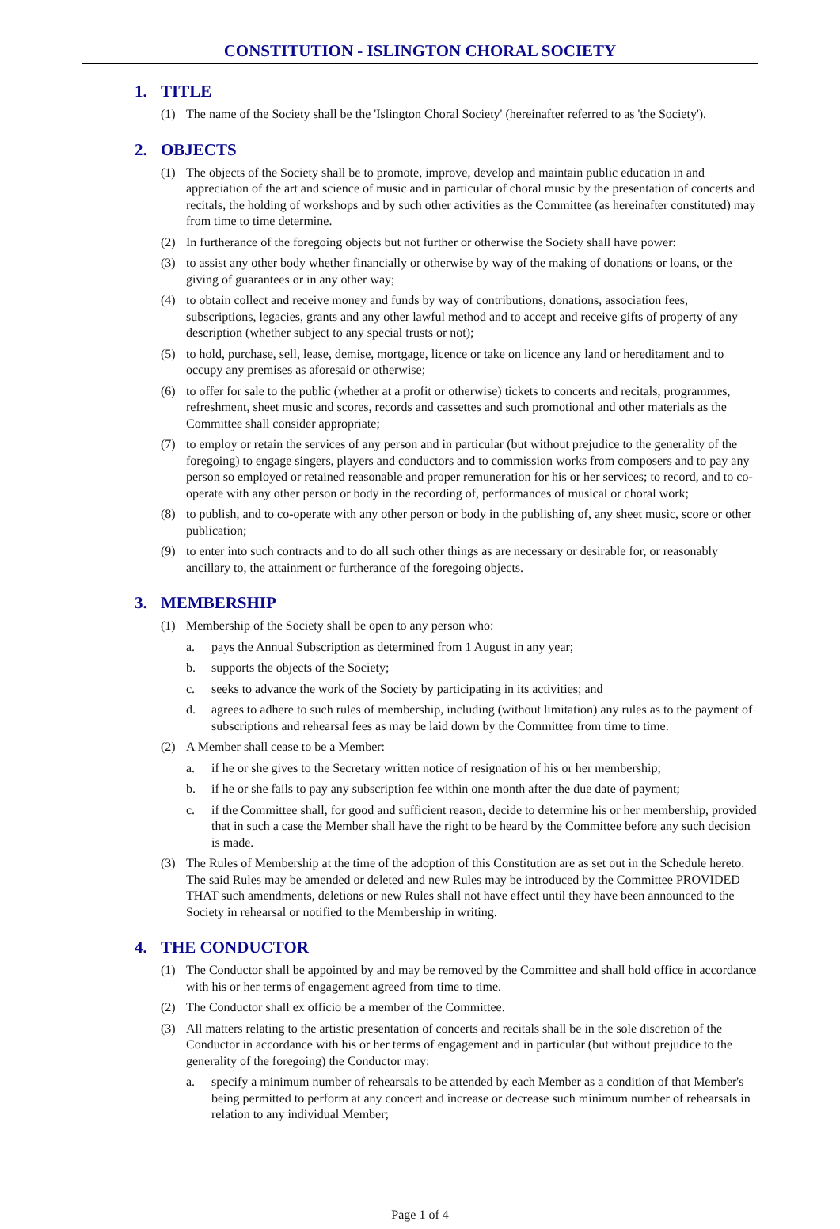CONSTITUTION - ISLINGTON CHORAL SOCIETY
1. TITLE
(1) The name of the Society shall be the 'Islington Choral Society' (hereinafter referred to as 'the Society').
2. OBJECTS
(1) The objects of the Society shall be to promote, improve, develop and maintain public education in and appreciation of the art and science of music and in particular of choral music by the presentation of concerts and recitals, the holding of workshops and by such other activities as the Committee (as hereinafter constituted) may from time to time determine.
(2) In furtherance of the foregoing objects but not further or otherwise the Society shall have power:
(3) to assist any other body whether financially or otherwise by way of the making of donations or loans, or the giving of guarantees or in any other way;
(4) to obtain collect and receive money and funds by way of contributions, donations, association fees, subscriptions, legacies, grants and any other lawful method and to accept and receive gifts of property of any description (whether subject to any special trusts or not);
(5) to hold, purchase, sell, lease, demise, mortgage, licence or take on licence any land or hereditament and to occupy any premises as aforesaid or otherwise;
(6) to offer for sale to the public (whether at a profit or otherwise) tickets to concerts and recitals, programmes, refreshment, sheet music and scores, records and cassettes and such promotional and other materials as the Committee shall consider appropriate;
(7) to employ or retain the services of any person and in particular (but without prejudice to the generality of the foregoing) to engage singers, players and conductors and to commission works from composers and to pay any person so employed or retained reasonable and proper remuneration for his or her services; to record, and to co-operate with any other person or body in the recording of, performances of musical or choral work;
(8) to publish, and to co-operate with any other person or body in the publishing of, any sheet music, score or other publication;
(9) to enter into such contracts and to do all such other things as are necessary or desirable for, or reasonably ancillary to, the attainment or furtherance of the foregoing objects.
3. MEMBERSHIP
(1) Membership of the Society shall be open to any person who:
a. pays the Annual Subscription as determined from 1 August in any year;
b. supports the objects of the Society;
c. seeks to advance the work of the Society by participating in its activities; and
d. agrees to adhere to such rules of membership, including (without limitation) any rules as to the payment of subscriptions and rehearsal fees as may be laid down by the Committee from time to time.
(2) A Member shall cease to be a Member:
a. if he or she gives to the Secretary written notice of resignation of his or her membership;
b. if he or she fails to pay any subscription fee within one month after the due date of payment;
c. if the Committee shall, for good and sufficient reason, decide to determine his or her membership, provided that in such a case the Member shall have the right to be heard by the Committee before any such decision is made.
(3) The Rules of Membership at the time of the adoption of this Constitution are as set out in the Schedule hereto. The said Rules may be amended or deleted and new Rules may be introduced by the Committee PROVIDED THAT such amendments, deletions or new Rules shall not have effect until they have been announced to the Society in rehearsal or notified to the Membership in writing.
4. THE CONDUCTOR
(1) The Conductor shall be appointed by and may be removed by the Committee and shall hold office in accordance with his or her terms of engagement agreed from time to time.
(2) The Conductor shall ex officio be a member of the Committee.
(3) All matters relating to the artistic presentation of concerts and recitals shall be in the sole discretion of the Conductor in accordance with his or her terms of engagement and in particular (but without prejudice to the generality of the foregoing) the Conductor may:
a. specify a minimum number of rehearsals to be attended by each Member as a condition of that Member's being permitted to perform at any concert and increase or decrease such minimum number of rehearsals in relation to any individual Member;
Page 1 of 4